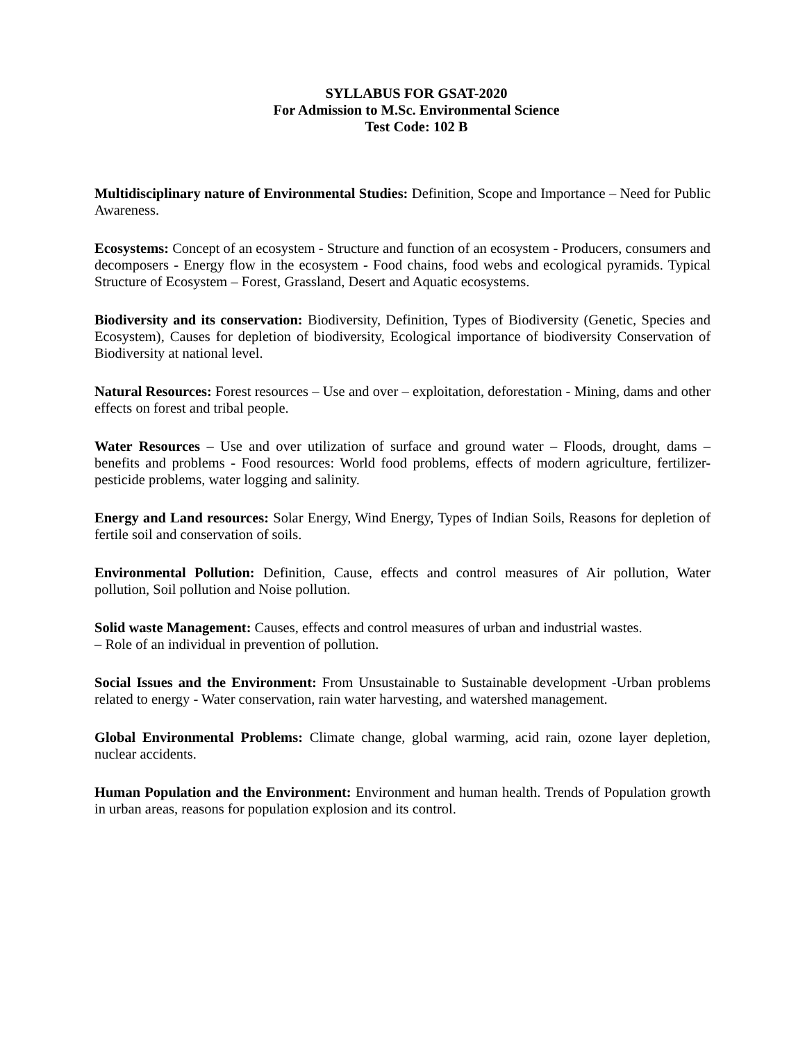SYLLABUS FOR GSAT-2020
For Admission to M.Sc. Environmental Science
Test Code: 102 B
Multidisciplinary nature of Environmental Studies: Definition, Scope and Importance – Need for Public Awareness.
Ecosystems: Concept of an ecosystem - Structure and function of an ecosystem - Producers, consumers and decomposers - Energy flow in the ecosystem - Food chains, food webs and ecological pyramids. Typical Structure of Ecosystem – Forest, Grassland, Desert and Aquatic ecosystems.
Biodiversity and its conservation: Biodiversity, Definition, Types of Biodiversity (Genetic, Species and Ecosystem), Causes for depletion of biodiversity, Ecological importance of biodiversity Conservation of Biodiversity at national level.
Natural Resources: Forest resources – Use and over – exploitation, deforestation - Mining, dams and other effects on forest and tribal people.
Water Resources – Use and over utilization of surface and ground water – Floods, drought, dams – benefits and problems - Food resources: World food problems, effects of modern agriculture, fertilizer-pesticide problems, water logging and salinity.
Energy and Land resources: Solar Energy, Wind Energy, Types of Indian Soils, Reasons for depletion of fertile soil and conservation of soils.
Environmental Pollution: Definition, Cause, effects and control measures of Air pollution, Water pollution, Soil pollution and Noise pollution.
Solid waste Management: Causes, effects and control measures of urban and industrial wastes.
– Role of an individual in prevention of pollution.
Social Issues and the Environment: From Unsustainable to Sustainable development -Urban problems related to energy - Water conservation, rain water harvesting, and watershed management.
Global Environmental Problems: Climate change, global warming, acid rain, ozone layer depletion, nuclear accidents.
Human Population and the Environment: Environment and human health. Trends of Population growth in urban areas, reasons for population explosion and its control.